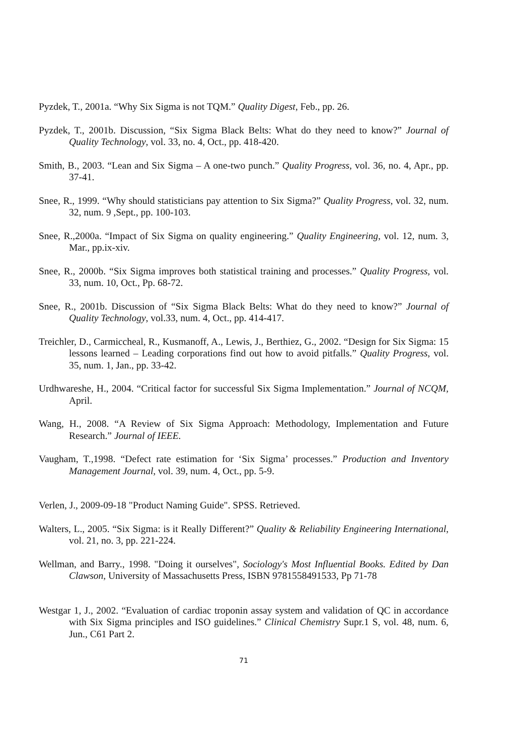Pyzdek, T., 2001a. “Why Six Sigma is not TQM.” Quality Digest, Feb., pp. 26.
Pyzdek, T., 2001b. Discussion, “Six Sigma Black Belts: What do they need to know?” Journal of Quality Technology, vol. 33, no. 4, Oct., pp. 418-420.
Smith, B., 2003. “Lean and Six Sigma – A one-two punch.” Quality Progress, vol. 36, no. 4, Apr., pp. 37-41.
Snee, R., 1999. “Why should statisticians pay attention to Six Sigma?” Quality Progress, vol. 32, num. 32, num. 9 ,Sept., pp. 100-103.
Snee, R.,2000a. “Impact of Six Sigma on quality engineering.” Quality Engineering, vol. 12, num. 3, Mar., pp.ix-xiv.
Snee, R., 2000b. “Six Sigma improves both statistical training and processes.” Quality Progress, vol. 33, num. 10, Oct., Pp. 68-72.
Snee, R., 2001b. Discussion of “Six Sigma Black Belts: What do they need to know?” Journal of Quality Technology, vol.33, num. 4, Oct., pp. 414-417.
Treichler, D., Carmiccheal, R., Kusmanoff, A., Lewis, J., Berthiez, G., 2002. “Design for Six Sigma: 15 lessons learned – Leading corporations find out how to avoid pitfalls.” Quality Progress, vol. 35, num. 1, Jan., pp. 33-42.
Urdhwareshe, H., 2004. “Critical factor for successful Six Sigma Implementation.” Journal of NCQM, April.
Wang, H., 2008. “A Review of Six Sigma Approach: Methodology, Implementation and Future Research.” Journal of IEEE.
Vaugham, T.,1998. “Defect rate estimation for ‘Six Sigma’ processes.” Production and Inventory Management Journal, vol. 39, num. 4, Oct., pp. 5-9.
Verlen, J., 2009-09-18 "Product Naming Guide". SPSS. Retrieved.
Walters, L., 2005. “Six Sigma: is it Really Different?” Quality & Reliability Engineering International, vol. 21, no. 3, pp. 221-224.
Wellman, and Barry., 1998. "Doing it ourselves", Sociology's Most Influential Books. Edited by Dan Clawson, University of Massachusetts Press, ISBN 9781558491533, Pp 71-78
Westgar 1, J., 2002. “Evaluation of cardiac troponin assay system and validation of QC in accordance with Six Sigma principles and ISO guidelines.” Clinical Chemistry Supr.1 S, vol. 48, num. 6, Jun., C61 Part 2.
71